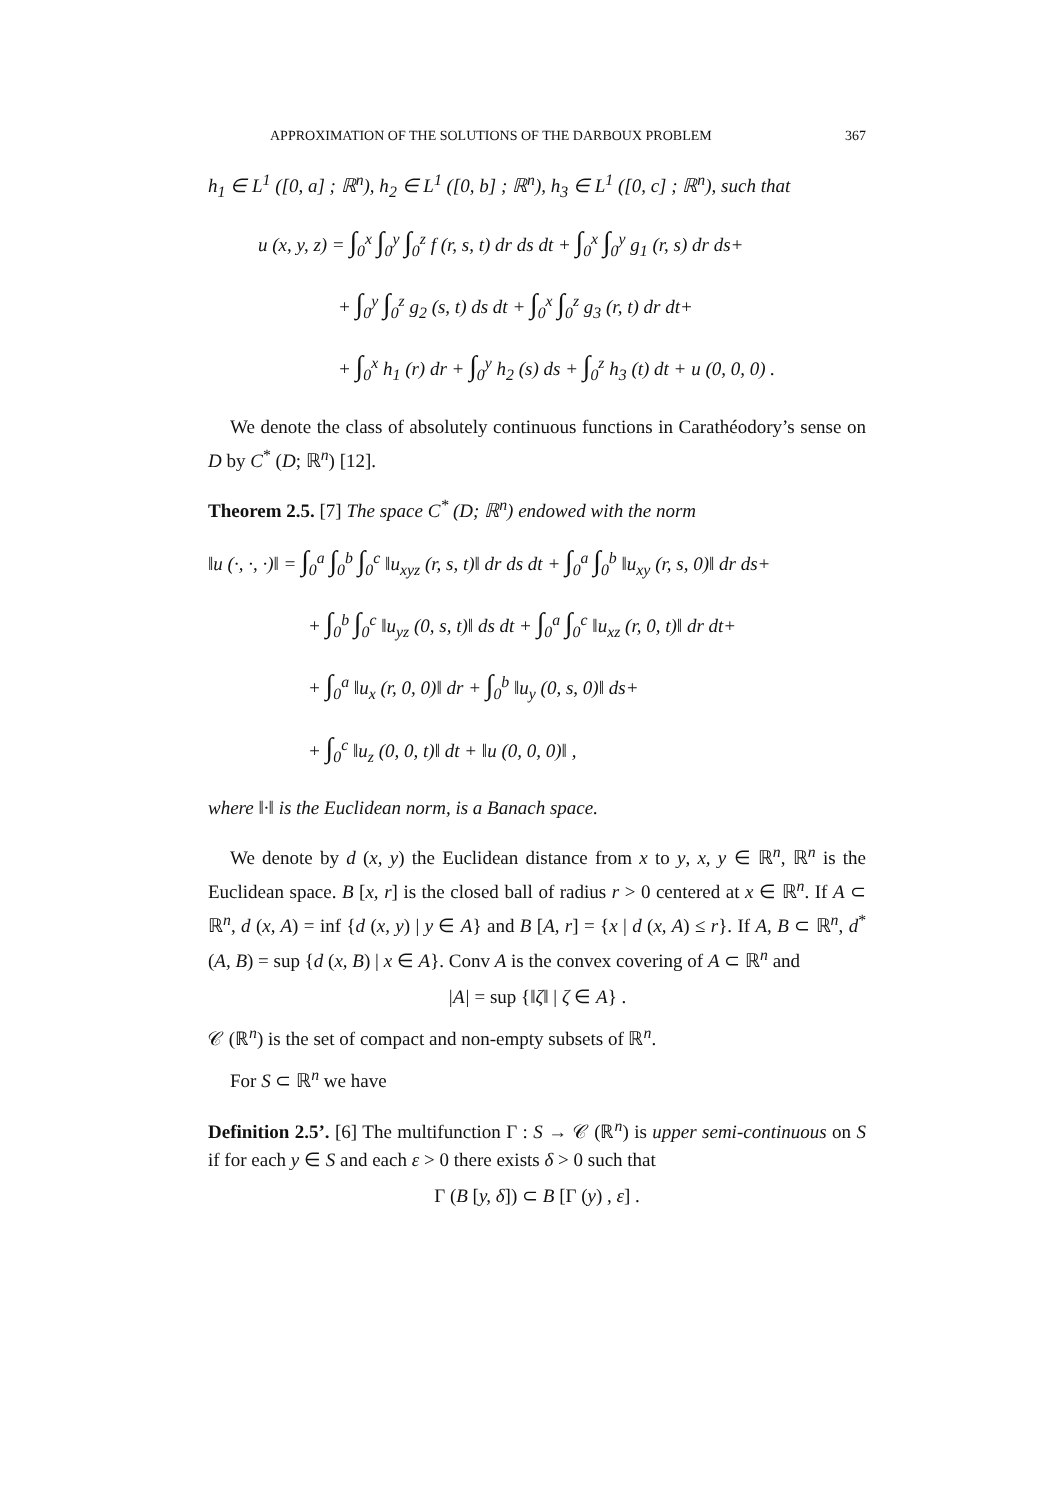APPROXIMATION OF THE SOLUTIONS OF THE DARBOUX PROBLEM 367
h<sub>1</sub> ∈ L<sup>1</sup> ([0, a] ; ℝ<sup>n</sup>), h<sub>2</sub> ∈ L<sup>1</sup> ([0, b] ; ℝ<sup>n</sup>), h<sub>3</sub> ∈ L<sup>1</sup> ([0, c] ; ℝ<sup>n</sup>), such that
u (x, y, z) = ∫<sub>0</sub><sup>x</sup> ∫<sub>0</sub><sup>y</sup> ∫<sub>0</sub><sup>z</sup> f (r, s, t) dr ds dt + ∫<sub>0</sub><sup>x</sup> ∫<sub>0</sub><sup>y</sup> g<sub>1</sub> (r, s) dr ds+
+ ∫<sub>0</sub><sup>y</sup> ∫<sub>0</sub><sup>z</sup> g<sub>2</sub> (s, t) ds dt + ∫<sub>0</sub><sup>x</sup> ∫<sub>0</sub><sup>z</sup> g<sub>3</sub> (r, t) dr dt+
+ ∫<sub>0</sub><sup>x</sup> h<sub>1</sub> (r) dr + ∫<sub>0</sub><sup>y</sup> h<sub>2</sub> (s) ds + ∫<sub>0</sub><sup>z</sup> h<sub>3</sub> (t) dt + u (0, 0, 0) .
We denote the class of absolutely continuous functions in Carathéodory’s sense on D by C<sup>*</sup> (D; ℝ<sup>n</sup>) [12].
Theorem 2.5. [7] The space C<sup>*</sup> (D; ℝ<sup>n</sup>) endowed with the norm
‖u (·, ·, ·)‖ = ∫<sub>0</sub><sup>a</sup> ∫<sub>0</sub><sup>b</sup> ∫<sub>0</sub><sup>c</sup> ‖u<sub>xyz</sub> (r, s, t)‖ dr ds dt + ∫<sub>0</sub><sup>a</sup> ∫<sub>0</sub><sup>b</sup> ‖u<sub>xy</sub> (r, s, 0)‖ dr ds+
+ ∫<sub>0</sub><sup>b</sup> ∫<sub>0</sub><sup>c</sup> ‖u<sub>yz</sub> (0, s, t)‖ ds dt + ∫<sub>0</sub><sup>a</sup> ∫<sub>0</sub><sup>c</sup> ‖u<sub>xz</sub> (r, 0, t)‖ dr dt+
+ ∫<sub>0</sub><sup>a</sup> ‖u<sub>x</sub> (r, 0, 0)‖ dr + ∫<sub>0</sub><sup>b</sup> ‖u<sub>y</sub> (0, s, 0)‖ ds+
+ ∫<sub>0</sub><sup>c</sup> ‖u<sub>z</sub> (0, 0, t)‖ dt + ‖u (0, 0, 0)‖ ,
where ‖·‖ is the Euclidean norm, is a Banach space.
We denote by d (x, y) the Euclidean distance from x to y, x, y ∈ ℝ<sup>n</sup>, ℝ<sup>n</sup> is the Euclidean space. B [x, r] is the closed ball of radius r > 0 centered at x ∈ ℝ<sup>n</sup>. If A ⊂ ℝ<sup>n</sup>, d (x, A) = inf {d (x, y) | y ∈ A} and B [A, r] = {x | d (x, A) ≤ r}. If A, B ⊂ ℝ<sup>n</sup>, d<sup>*</sup> (A, B) = sup {d (x, B) | x ∈ A}. Conv A is the convex covering of A ⊂ ℝ<sup>n</sup> and
|A| = sup {‖ζ‖ | ζ ∈ A} .
𝒞 (ℝ<sup>n</sup>) is the set of compact and non-empty subsets of ℝ<sup>n</sup>.
For S ⊂ ℝ<sup>n</sup> we have
Definition 2.5’. [6] The multifunction Γ : S → 𝒞 (ℝ<sup>n</sup>) is upper semi-continuous on S if for each y ∈ S and each ε > 0 there exists δ > 0 such that
Γ (B [y, δ]) ⊂ B [Γ (y) , ε] .